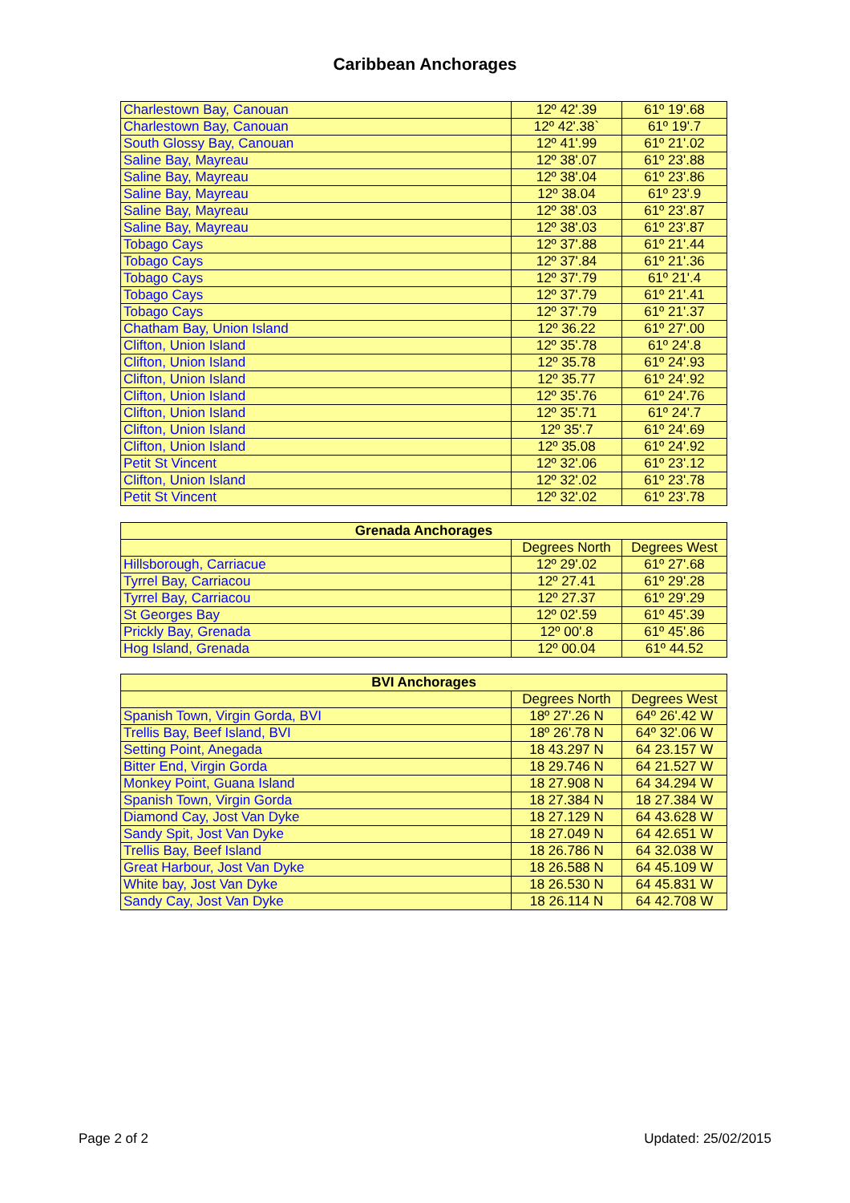Caribbean Anchorages
| Charlestown Bay, Canouan | 12º 42'.39 | 61º 19'.68 |
| Charlestown Bay, Canouan | 12º 42'.38` | 61º 19'.7 |
| South Glossy Bay, Canouan | 12º 41'.99 | 61º 21'.02 |
| Saline Bay, Mayreau | 12º 38'.07 | 61º 23'.88 |
| Saline Bay, Mayreau | 12º 38'.04 | 61º 23'.86 |
| Saline Bay, Mayreau | 12º 38.04 | 61º 23'.9 |
| Saline Bay, Mayreau | 12º 38'.03 | 61º 23'.87 |
| Saline Bay, Mayreau | 12º 38'.03 | 61º 23'.87 |
| Tobago Cays | 12º 37'.88 | 61º 21'.44 |
| Tobago Cays | 12º 37'.84 | 61º 21'.36 |
| Tobago Cays | 12º 37'.79 | 61º 21'.4 |
| Tobago Cays | 12º 37'.79 | 61º 21'.41 |
| Tobago Cays | 12º 37'.79 | 61º 21'.37 |
| Chatham Bay, Union Island | 12º 36.22 | 61º 27'.00 |
| Clifton, Union Island | 12º 35'.78 | 61º 24'.8 |
| Clifton, Union Island | 12º 35.78 | 61º 24'.93 |
| Clifton, Union Island | 12º 35.77 | 61º 24'.92 |
| Clifton, Union Island | 12º 35'.76 | 61º 24'.76 |
| Clifton, Union Island | 12º 35'.71 | 61º 24'.7 |
| Clifton, Union Island | 12º 35'.7 | 61º 24'.69 |
| Clifton, Union Island | 12º 35.08 | 61º 24'.92 |
| Petit St Vincent | 12º 32'.06 | 61º 23'.12 |
| Clifton, Union Island | 12º 32'.02 | 61º 23'.78 |
| Petit St Vincent | 12º 32'.02 | 61º 23'.78 |
| Grenada Anchorages | | |
| --- | --- | --- |
| | Degrees North | Degrees West |
| Hillsborough, Carriacue | 12º 29'.02 | 61º 27'.68 |
| Tyrrel Bay, Carriacou | 12º 27.41 | 61º 29'.28 |
| Tyrrel Bay, Carriacou | 12º 27.37 | 61º 29'.29 |
| St Georges Bay | 12º 02'.59 | 61º 45'.39 |
| Prickly Bay, Grenada | 12º 00'.8 | 61º 45'.86 |
| Hog Island, Grenada | 12º 00.04 | 61º 44.52 |
| BVI Anchorages | | |
| --- | --- | --- |
| | Degrees North | Degrees West |
| Spanish Town, Virgin Gorda, BVI | 18º 27'.26 N | 64º 26'.42 W |
| Trellis Bay, Beef Island, BVI | 18º 26'.78 N | 64º 32'.06 W |
| Setting Point, Anegada | 18 43.297 N | 64 23.157 W |
| Bitter End, Virgin Gorda | 18 29.746 N | 64 21.527 W |
| Monkey Point, Guana Island | 18 27.908 N | 64 34.294 W |
| Spanish Town, Virgin Gorda | 18 27.384 N | 18 27.384 W |
| Diamond Cay, Jost Van Dyke | 18 27.129 N | 64 43.628 W |
| Sandy Spit, Jost Van Dyke | 18 27.049 N | 64 42.651 W |
| Trellis Bay, Beef Island | 18 26.786 N | 64 32.038 W |
| Great Harbour, Jost Van Dyke | 18 26.588 N | 64 45.109 W |
| White bay, Jost Van Dyke | 18 26.530 N | 64 45.831 W |
| Sandy Cay, Jost Van Dyke | 18 26.114 N | 64 42.708 W |
Page 2 of 2 Updated: 25/02/2015